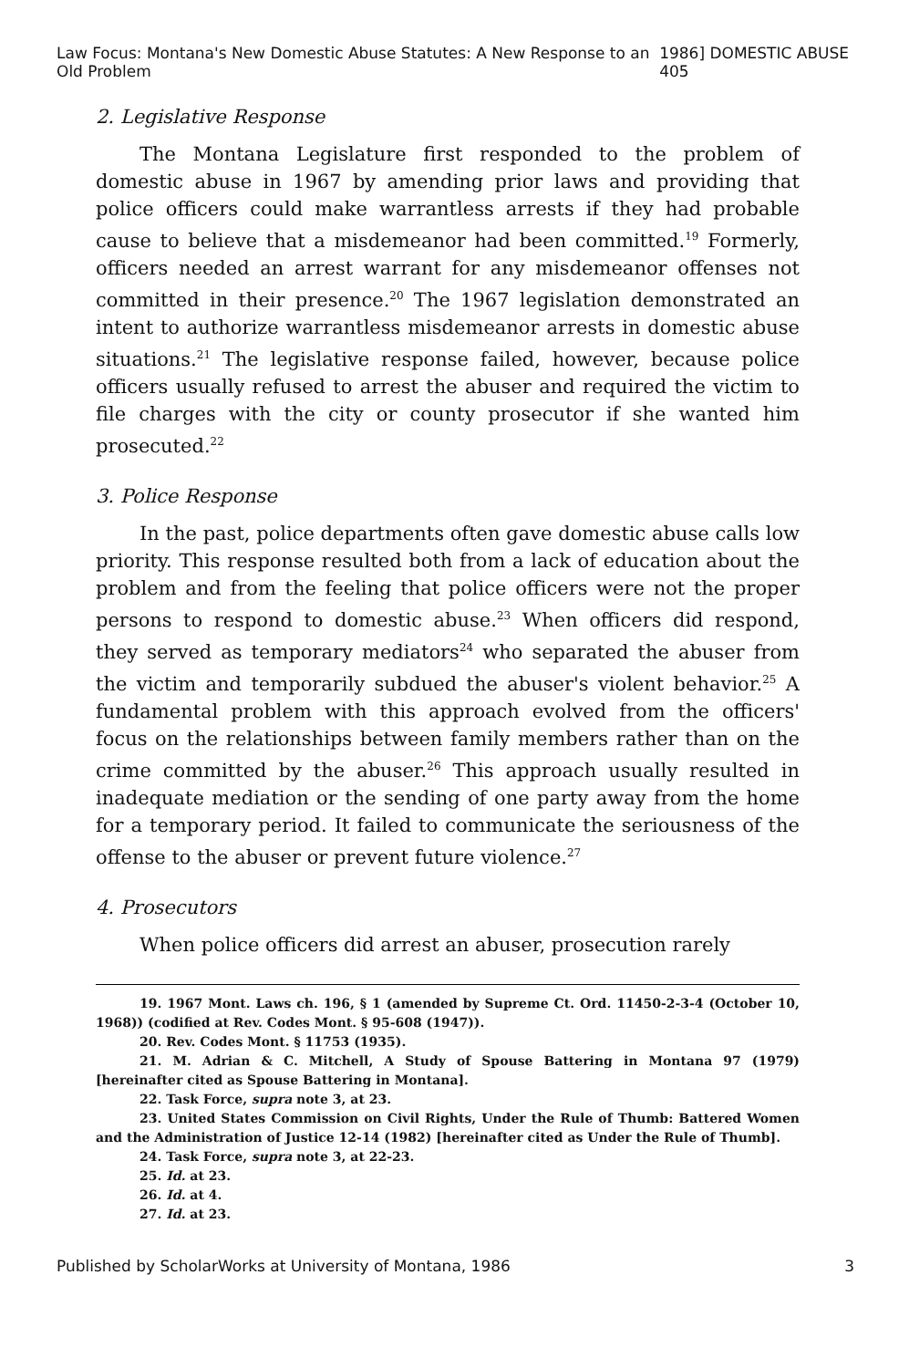Law Focus: Montana's New Domestic Abuse Statutes: A New Response to an Old Problem 1986] DOMESTIC ABUSE 405
2. Legislative Response
The Montana Legislature first responded to the problem of domestic abuse in 1967 by amending prior laws and providing that police officers could make warrantless arrests if they had probable cause to believe that a misdemeanor had been committed.<sup>19</sup> Formerly, officers needed an arrest warrant for any misdemeanor offenses not committed in their presence.<sup>20</sup> The 1967 legislation demonstrated an intent to authorize warrantless misdemeanor arrests in domestic abuse situations.<sup>21</sup> The legislative response failed, however, because police officers usually refused to arrest the abuser and required the victim to file charges with the city or county prosecutor if she wanted him prosecuted.<sup>22</sup>
3. Police Response
In the past, police departments often gave domestic abuse calls low priority. This response resulted both from a lack of education about the problem and from the feeling that police officers were not the proper persons to respond to domestic abuse.<sup>23</sup> When officers did respond, they served as temporary mediators<sup>24</sup> who separated the abuser from the victim and temporarily subdued the abuser's violent behavior.<sup>25</sup> A fundamental problem with this approach evolved from the officers' focus on the relationships between family members rather than on the crime committed by the abuser.<sup>26</sup> This approach usually resulted in inadequate mediation or the sending of one party away from the home for a temporary period. It failed to communicate the seriousness of the offense to the abuser or prevent future violence.<sup>27</sup>
4. Prosecutors
When police officers did arrest an abuser, prosecution rarely
19. 1967 Mont. Laws ch. 196, § 1 (amended by Supreme Ct. Ord. 11450-2-3-4 (October 10, 1968)) (codified at Rev. Codes Mont. § 95-608 (1947)).
20. Rev. Codes Mont. § 11753 (1935).
21. M. Adrian & C. Mitchell, A Study of Spouse Battering in Montana 97 (1979) [hereinafter cited as Spouse Battering in Montana].
22. Task Force, supra note 3, at 23.
23. United States Commission on Civil Rights, Under the Rule of Thumb: Battered Women and the Administration of Justice 12-14 (1982) [hereinafter cited as Under the Rule of Thumb].
24. Task Force, supra note 3, at 22-23.
25. Id. at 23.
26. Id. at 4.
27. Id. at 23.
Published by ScholarWorks at University of Montana, 1986 3